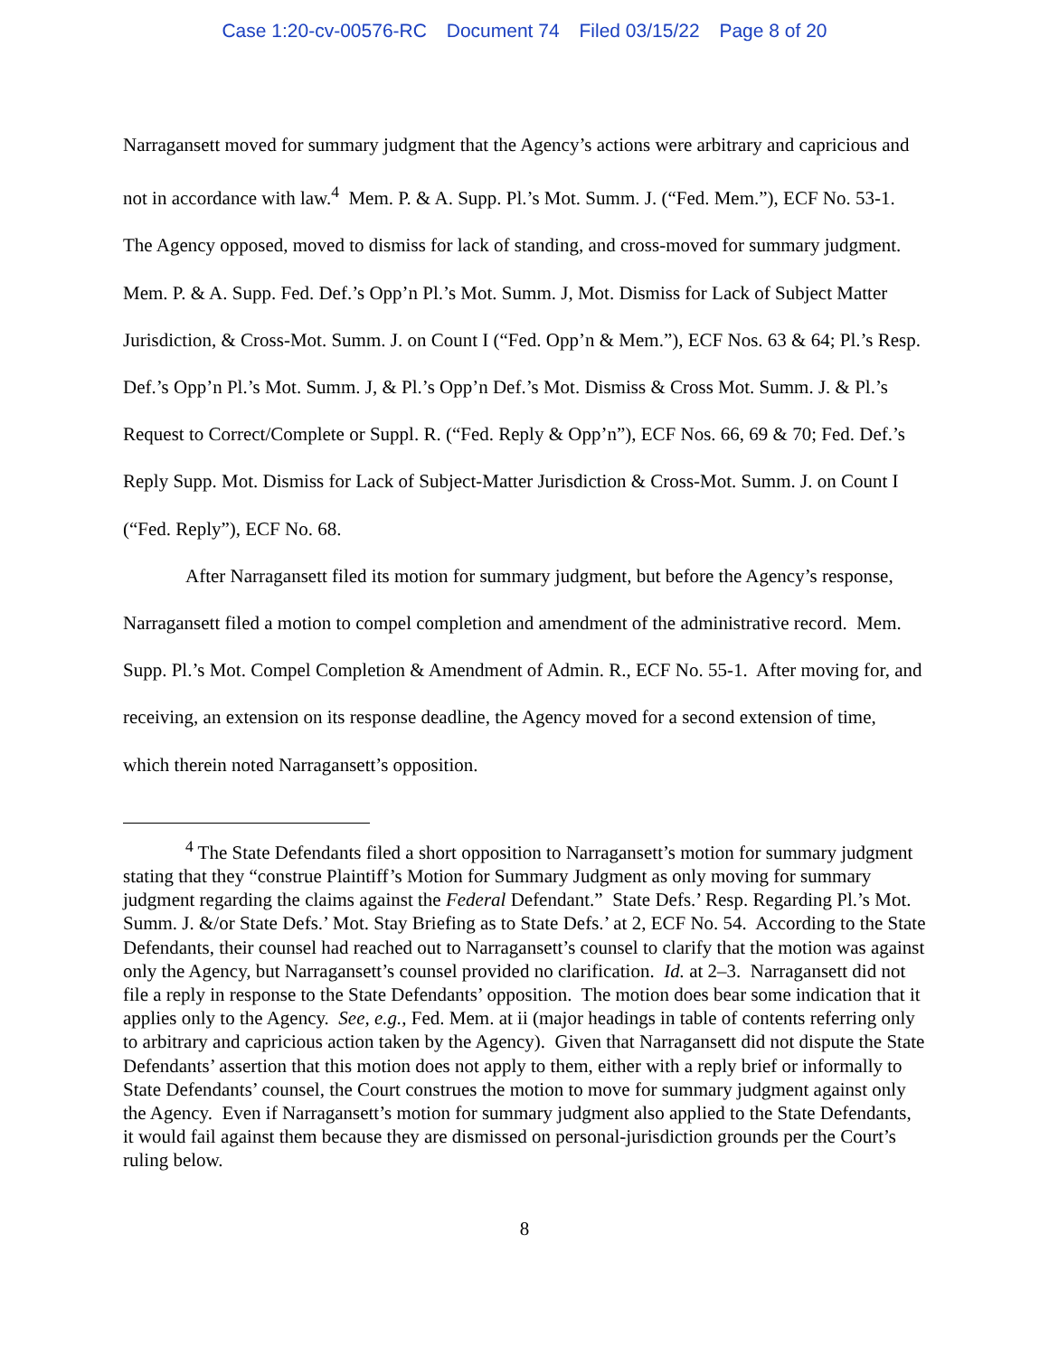Case 1:20-cv-00576-RC Document 74 Filed 03/15/22 Page 8 of 20
Narragansett moved for summary judgment that the Agency’s actions were arbitrary and capricious and not in accordance with law.<sup>4</sup> Mem. P. & A. Supp. Pl.’s Mot. Summ. J. (“Fed. Mem.”), ECF No. 53-1. The Agency opposed, moved to dismiss for lack of standing, and cross-moved for summary judgment. Mem. P. & A. Supp. Fed. Def.’s Opp’n Pl.’s Mot. Summ. J, Mot. Dismiss for Lack of Subject Matter Jurisdiction, & Cross-Mot. Summ. J. on Count I (“Fed. Opp’n & Mem.”), ECF Nos. 63 & 64; Pl.’s Resp. Def.’s Opp’n Pl.’s Mot. Summ. J, & Pl.’s Opp’n Def.’s Mot. Dismiss & Cross Mot. Summ. J. & Pl.’s Request to Correct/Complete or Suppl. R. (“Fed. Reply & Opp’n”), ECF Nos. 66, 69 & 70; Fed. Def.’s Reply Supp. Mot. Dismiss for Lack of Subject-Matter Jurisdiction & Cross-Mot. Summ. J. on Count I (“Fed. Reply”), ECF No. 68.
After Narragansett filed its motion for summary judgment, but before the Agency’s response, Narragansett filed a motion to compel completion and amendment of the administrative record. Mem. Supp. Pl.’s Mot. Compel Completion & Amendment of Admin. R., ECF No. 55-1. After moving for, and receiving, an extension on its response deadline, the Agency moved for a second extension of time, which therein noted Narragansett’s opposition.
<sup>4</sup> The State Defendants filed a short opposition to Narragansett’s motion for summary judgment stating that they “construe Plaintiff’s Motion for Summary Judgment as only moving for summary judgment regarding the claims against the Federal Defendant.” State Defs.’ Resp. Regarding Pl.’s Mot. Summ. J. &/or State Defs.’ Mot. Stay Briefing as to State Defs.’ at 2, ECF No. 54. According to the State Defendants, their counsel had reached out to Narragansett’s counsel to clarify that the motion was against only the Agency, but Narragansett’s counsel provided no clarification. Id. at 2–3. Narragansett did not file a reply in response to the State Defendants’ opposition. The motion does bear some indication that it applies only to the Agency. See, e.g., Fed. Mem. at ii (major headings in table of contents referring only to arbitrary and capricious action taken by the Agency). Given that Narragansett did not dispute the State Defendants’ assertion that this motion does not apply to them, either with a reply brief or informally to State Defendants’ counsel, the Court construes the motion to move for summary judgment against only the Agency. Even if Narragansett’s motion for summary judgment also applied to the State Defendants, it would fail against them because they are dismissed on personal-jurisdiction grounds per the Court’s ruling below.
8